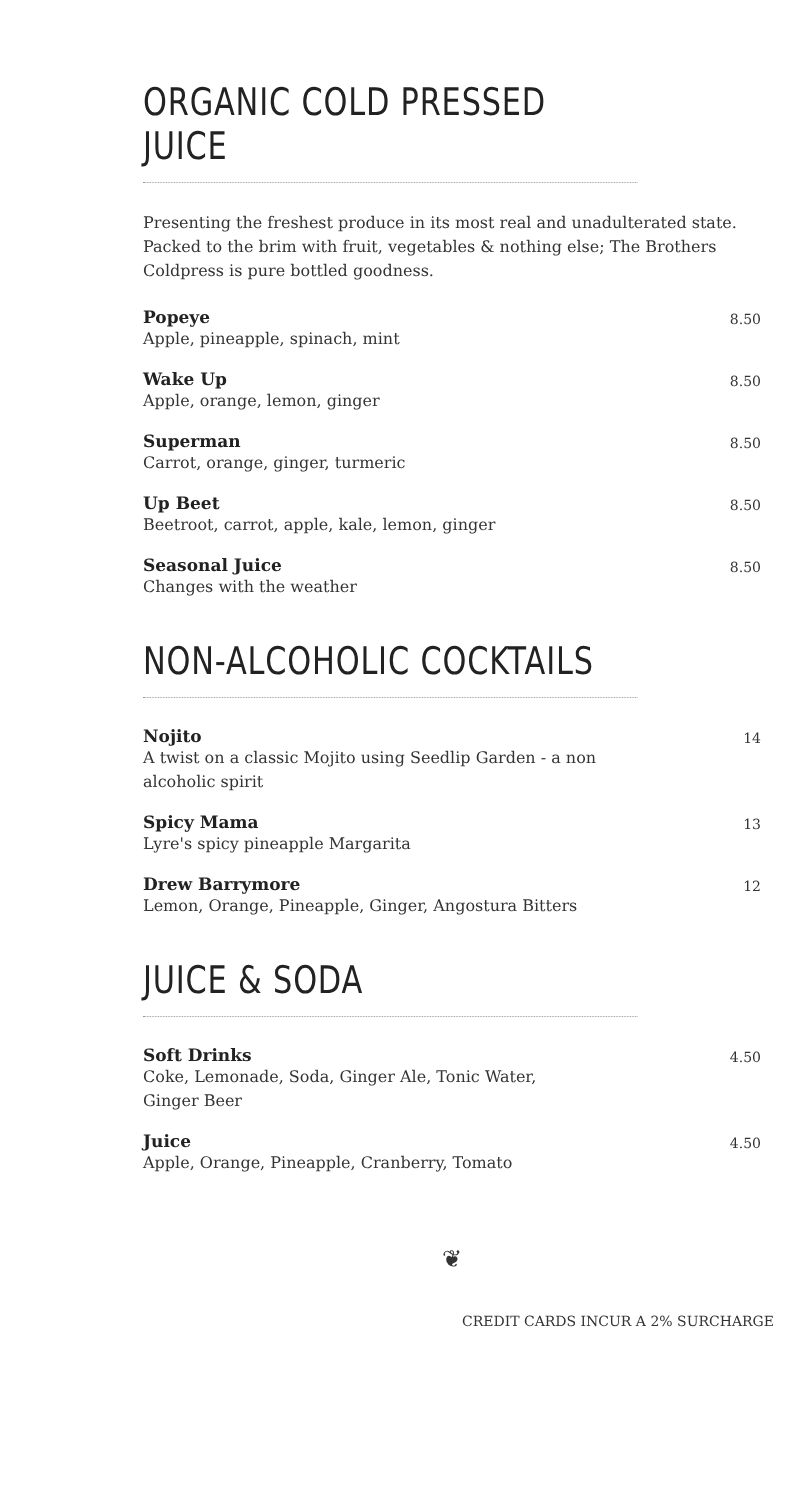ORGANIC COLD PRESSED JUICE
Presenting the freshest produce in its most real and unadulterated state. Packed to the brim with fruit, vegetables & nothing else; The Brothers Coldpress is pure bottled goodness.
Popeye
Apple, pineapple, spinach, mint
8.50
Wake Up
Apple, orange, lemon, ginger
8.50
Superman
Carrot, orange, ginger, turmeric
8.50
Up Beet
Beetroot, carrot, apple, kale, lemon, ginger
8.50
Seasonal Juice
Changes with the weather
8.50
NON-ALCOHOLIC COCKTAILS
Nojito
A twist on a classic Mojito using Seedlip Garden - a non
alcoholic spirit
14
Spicy Mama
Lyre's spicy pineapple Margarita
13
Drew Barrymore
Lemon, Orange, Pineapple, Ginger, Angostura Bitters
12
JUICE & SODA
Soft Drinks
Coke, Lemonade, Soda, Ginger Ale, Tonic Water,
Ginger Beer
4.50
Juice
Apple, Orange, Pineapple, Cranberry, Tomato
4.50
❦
CREDIT CARDS INCUR A 2% SURCHARGE